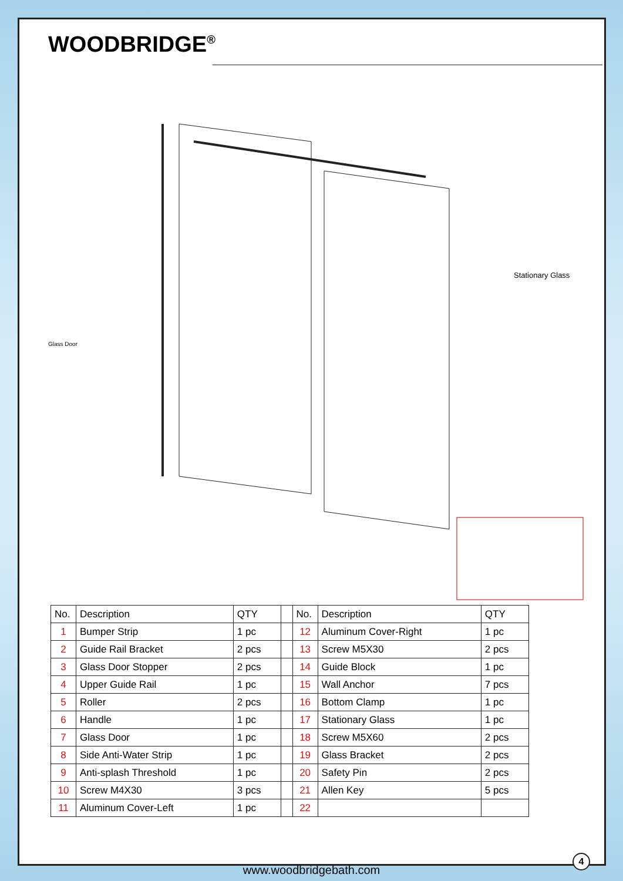WOODBRIDGE<sup>®</sup>
Stationary Glass
Glass Door
| No. | Description | QTY | | No. | Description | QTY |
| --- | --- | --- | --- | --- | --- | --- |
| 1 | Bumper Strip | 1 pc | | 12 | Aluminum Cover-Right | 1 pc |
| 2 | Guide Rail Bracket | 2 pcs | | 13 | Screw M5X30 | 2 pcs |
| 3 | Glass Door Stopper | 2 pcs | | 14 | Guide Block | 1 pc |
| 4 | Upper Guide Rail | 1 pc | | 15 | Wall Anchor | 7 pcs |
| 5 | Roller | 2 pcs | | 16 | Bottom Clamp | 1 pc |
| 6 | Handle | 1 pc | | 17 | Stationary Glass | 1 pc |
| 7 | Glass Door | 1 pc | | 18 | Screw M5X60 | 2 pcs |
| 8 | Side Anti-Water Strip | 1 pc | | 19 | Glass Bracket | 2 pcs |
| 9 | Anti-splash Threshold | 1 pc | | 20 | Safety Pin | 2 pcs |
| 10 | Screw M4X30 | 3 pcs | | 21 | Allen Key | 5 pcs |
| 11 | Aluminum Cover-Left | 1 pc | | 22 | | |
4
www.woodbridgebath.com